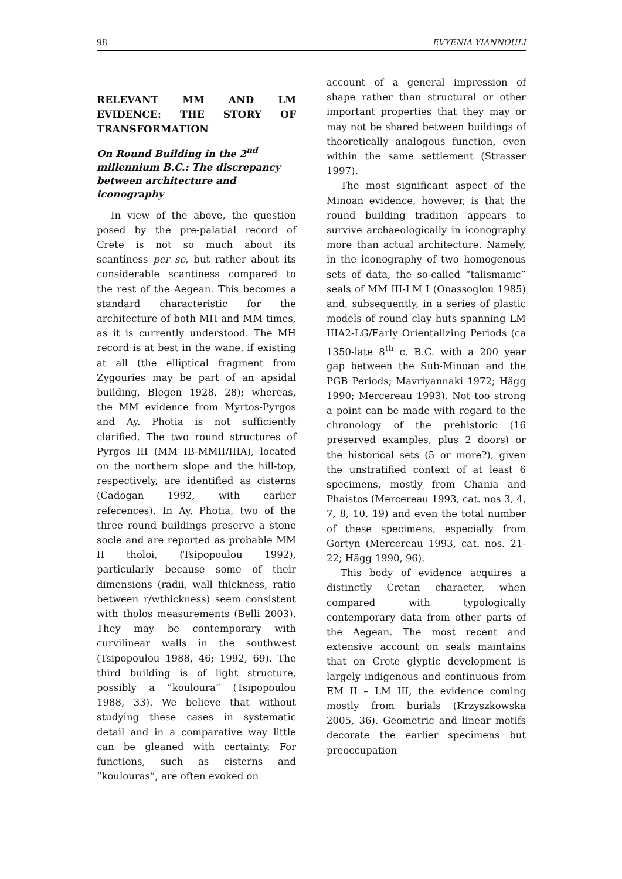98 EVYENIA YIANNOULI
RELEVANT MM AND LM EVIDENCE: THE STORY OF TRANSFORMATION
On Round Building in the 2<sup>nd</sup> millennium B.C.: The discrepancy between architecture and iconography
In view of the above, the question posed by the pre-palatial record of Crete is not so much about its scantiness per se, but rather about its considerable scantiness compared to the rest of the Aegean. This becomes a standard characteristic for the architecture of both MH and MM times, as it is currently understood. The MH record is at best in the wane, if existing at all (the elliptical fragment from Zygouries may be part of an apsidal building, Blegen 1928, 28); whereas, the MM evidence from Myrtos-Pyrgos and Ay. Photia is not sufficiently clarified. The two round structures of Pyrgos III (MM IB-MMII/IIIA), located on the northern slope and the hill-top, respectively, are identified as cisterns (Cadogan 1992, with earlier references). In Ay. Photia, two of the three round buildings preserve a stone socle and are reported as probable MM II tholoi, (Tsipopoulou 1992), particularly because some of their dimensions (radii, wall thickness, ratio between r/wthickness) seem consistent with tholos measurements (Belli 2003). They may be contemporary with curvilinear walls in the southwest (Tsipopoulou 1988, 46; 1992, 69). The third building is of light structure, possibly a “kouloura” (Tsipopoulou 1988, 33). We believe that without studying these cases in systematic detail and in a comparative way little can be gleaned with certainty. For functions, such as cisterns and “koulouras”, are often evoked on
account of a general impression of shape rather than structural or other important properties that they may or may not be shared between buildings of theoretically analogous function, even within the same settlement (Strasser 1997).
The most significant aspect of the Minoan evidence, however, is that the round building tradition appears to survive archaeologically in iconography more than actual architecture. Namely, in the iconography of two homogenous sets of data, the so-called “talismanic” seals of MM III-LM I (Onassoglou 1985) and, subsequently, in a series of plastic models of round clay huts spanning LM IIIA2-LG/Early Orientalizing Periods (ca 1350-late 8<sup>th</sup> c. B.C. with a 200 year gap between the Sub-Minoan and the PGB Periods; Mavriyannaki 1972; Hägg 1990; Mercereau 1993). Not too strong a point can be made with regard to the chronology of the prehistoric (16 preserved examples, plus 2 doors) or the historical sets (5 or more?), given the unstratified context of at least 6 specimens, mostly from Chania and Phaistos (Mercereau 1993, cat. nos 3, 4, 7, 8, 10, 19) and even the total number of these specimens, especially from Gortyn (Mercereau 1993, cat. nos. 21-22; Hägg 1990, 96).
This body of evidence acquires a distinctly Cretan character, when compared with typologically contemporary data from other parts of the Aegean. The most recent and extensive account on seals maintains that on Crete glyptic development is largely indigenous and continuous from EM II – LM III, the evidence coming mostly from burials (Krzyszkowska 2005, 36). Geometric and linear motifs decorate the earlier specimens but preoccupation